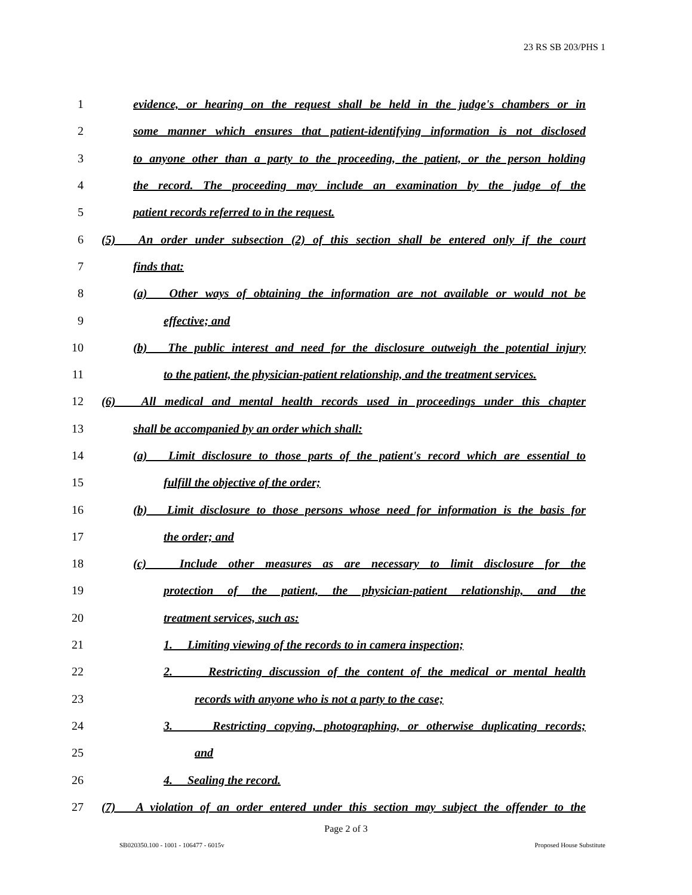23 RS SB 203/PHS 1
1 evidence, or hearing on the request shall be held in the judge's chambers or in
2 some manner which ensures that patient-identifying information is not disclosed
3 to anyone other than a party to the proceeding, the patient, or the person holding
4 the record. The proceeding may include an examination by the judge of the
5 patient records referred to in the request.
6 (5) An order under subsection (2) of this section shall be entered only if the court
7 finds that:
8 (a) Other ways of obtaining the information are not available or would not be
9 effective; and
10 (b) The public interest and need for the disclosure outweigh the potential injury
11 to the patient, the physician-patient relationship, and the treatment services.
12 (6) All medical and mental health records used in proceedings under this chapter
13 shall be accompanied by an order which shall:
14 (a) Limit disclosure to those parts of the patient's record which are essential to
15 fulfill the objective of the order;
16 (b) Limit disclosure to those persons whose need for information is the basis for
17 the order; and
18 (c) Include other measures as are necessary to limit disclosure for the
19 protection of the patient, the physician-patient relationship, and the
20 treatment services, such as:
21 1. Limiting viewing of the records to in camera inspection;
22 2. Restricting discussion of the content of the medical or mental health
23 records with anyone who is not a party to the case;
24 3. Restricting copying, photographing, or otherwise duplicating records;
25 and
26 4. Sealing the record.
27 (7) A violation of an order entered under this section may subject the offender to the
Page 2 of 3
SB020350.100 - 1001 - 106477 - 6015v
Proposed House Substitute